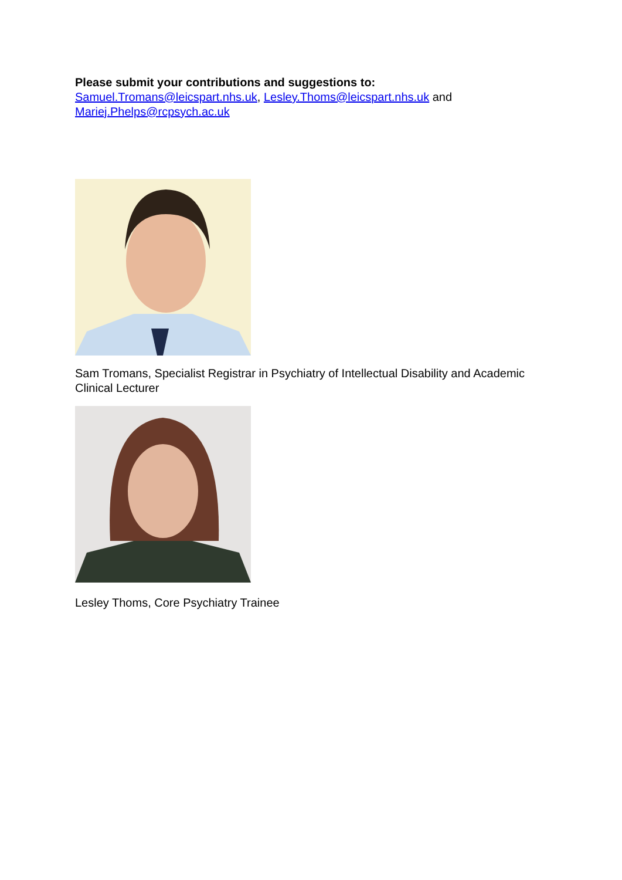Please submit your contributions and suggestions to:
Samuel.Tromans@leicspart.nhs.uk, Lesley.Thoms@leicspart.nhs.uk and
Mariej.Phelps@rcpsych.ac.uk
Sam Tromans, Specialist Registrar in Psychiatry of Intellectual Disability and Academic Clinical Lecturer
Lesley Thoms, Core Psychiatry Trainee